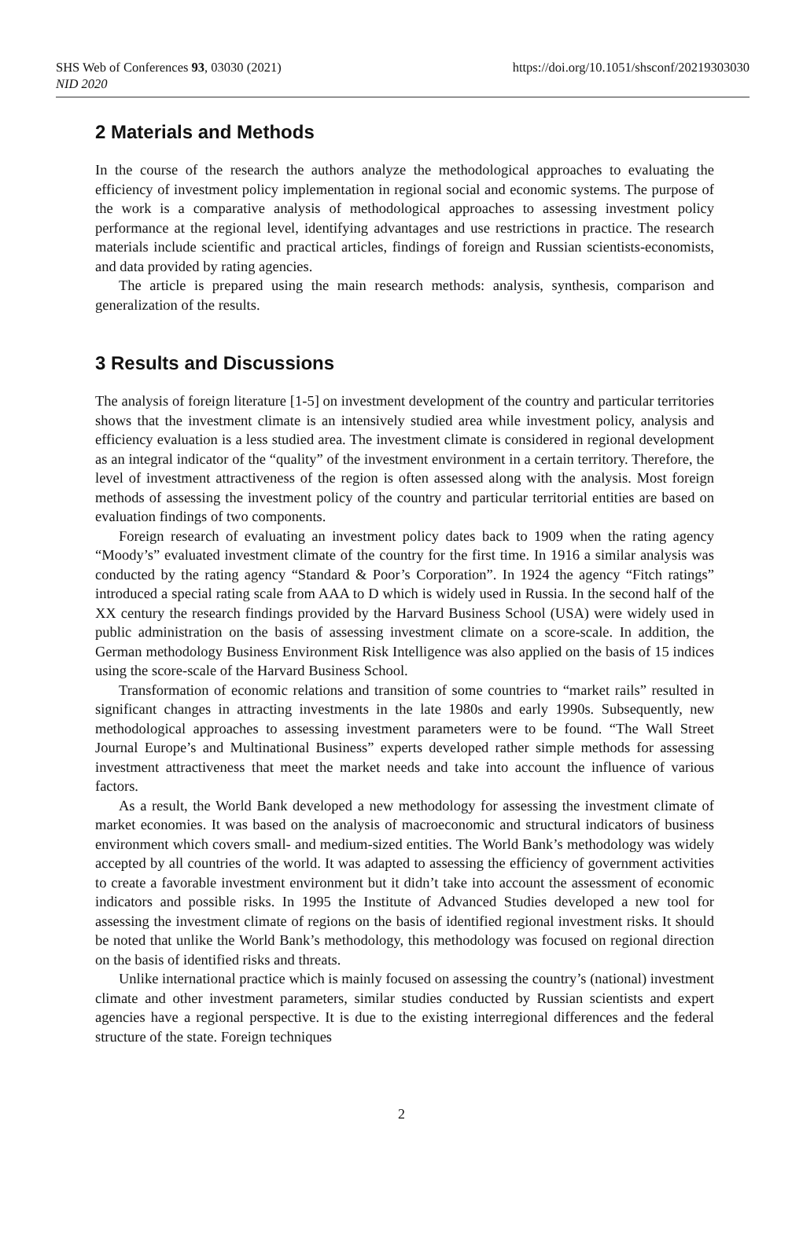SHS Web of Conferences 93, 03030 (2021) https://doi.org/10.1051/shsconf/20219303030
NID 2020
2 Materials and Methods
In the course of the research the authors analyze the methodological approaches to evaluating the efficiency of investment policy implementation in regional social and economic systems. The purpose of the work is a comparative analysis of methodological approaches to assessing investment policy performance at the regional level, identifying advantages and use restrictions in practice. The research materials include scientific and practical articles, findings of foreign and Russian scientists-economists, and data provided by rating agencies.
The article is prepared using the main research methods: analysis, synthesis, comparison and generalization of the results.
3 Results and Discussions
The analysis of foreign literature [1-5] on investment development of the country and particular territories shows that the investment climate is an intensively studied area while investment policy, analysis and efficiency evaluation is a less studied area. The investment climate is considered in regional development as an integral indicator of the “quality” of the investment environment in a certain territory. Therefore, the level of investment attractiveness of the region is often assessed along with the analysis. Most foreign methods of assessing the investment policy of the country and particular territorial entities are based on evaluation findings of two components.
Foreign research of evaluating an investment policy dates back to 1909 when the rating agency “Moody’s” evaluated investment climate of the country for the first time. In 1916 a similar analysis was conducted by the rating agency “Standard & Poor’s Corporation”. In 1924 the agency “Fitch ratings” introduced a special rating scale from AAA to D which is widely used in Russia. In the second half of the XX century the research findings provided by the Harvard Business School (USA) were widely used in public administration on the basis of assessing investment climate on a score-scale. In addition, the German methodology Business Environment Risk Intelligence was also applied on the basis of 15 indices using the score-scale of the Harvard Business School.
Transformation of economic relations and transition of some countries to “market rails” resulted in significant changes in attracting investments in the late 1980s and early 1990s. Subsequently, new methodological approaches to assessing investment parameters were to be found. “The Wall Street Journal Europe’s and Multinational Business” experts developed rather simple methods for assessing investment attractiveness that meet the market needs and take into account the influence of various factors.
As a result, the World Bank developed a new methodology for assessing the investment climate of market economies. It was based on the analysis of macroeconomic and structural indicators of business environment which covers small- and medium-sized entities. The World Bank’s methodology was widely accepted by all countries of the world. It was adapted to assessing the efficiency of government activities to create a favorable investment environment but it didn’t take into account the assessment of economic indicators and possible risks. In 1995 the Institute of Advanced Studies developed a new tool for assessing the investment climate of regions on the basis of identified regional investment risks. It should be noted that unlike the World Bank’s methodology, this methodology was focused on regional direction on the basis of identified risks and threats.
Unlike international practice which is mainly focused on assessing the country’s (national) investment climate and other investment parameters, similar studies conducted by Russian scientists and expert agencies have a regional perspective. It is due to the existing interregional differences and the federal structure of the state. Foreign techniques
2